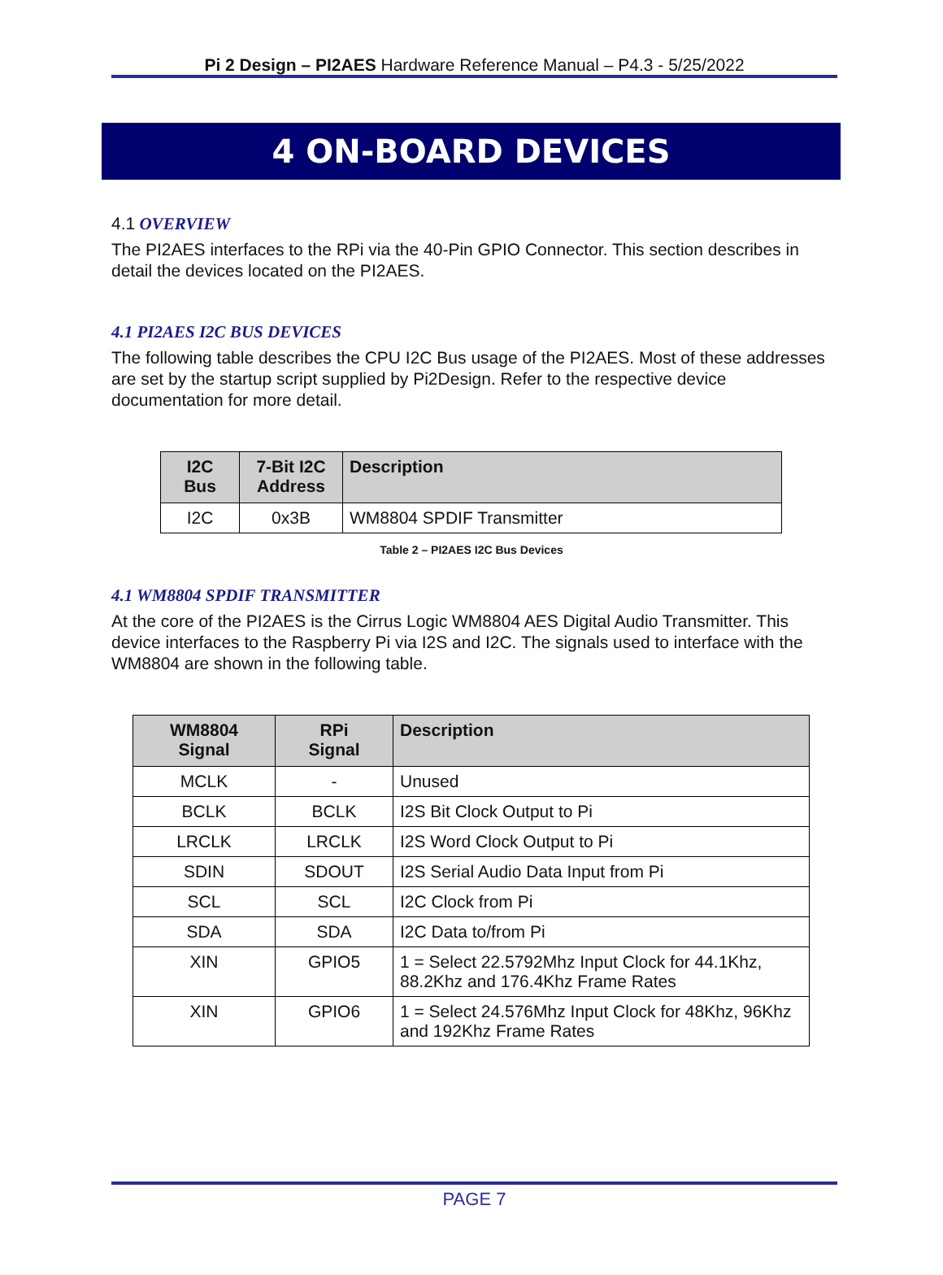Pi 2 Design – PI2AES Hardware Reference Manual – P4.3 - 5/25/2022
4 ON-BOARD DEVICES
4.1 OVERVIEW
The PI2AES interfaces to the RPi via the 40-Pin GPIO Connector. This section describes in detail the devices located on the PI2AES.
4.1 PI2AES I2C BUS DEVICES
The following table describes the CPU I2C Bus usage of the PI2AES. Most of these addresses are set by the startup script supplied by Pi2Design. Refer to the respective device documentation for more detail.
| I2C Bus | 7-Bit I2C Address | Description |
| --- | --- | --- |
| I2C | 0x3B | WM8804 SPDIF Transmitter |
Table 2 – PI2AES I2C Bus Devices
4.1 WM8804 SPDIF TRANSMITTER
At the core of the PI2AES is the Cirrus Logic WM8804 AES Digital Audio Transmitter. This device interfaces to the Raspberry Pi via I2S and I2C. The signals used to interface with the WM8804 are shown in the following table.
| WM8804 Signal | RPi Signal | Description |
| --- | --- | --- |
| MCLK | - | Unused |
| BCLK | BCLK | I2S Bit Clock Output to Pi |
| LRCLK | LRCLK | I2S Word Clock Output to Pi |
| SDIN | SDOUT | I2S Serial Audio Data Input from Pi |
| SCL | SCL | I2C Clock from Pi |
| SDA | SDA | I2C Data to/from Pi |
| XIN | GPIO5 | 1 = Select 22.5792Mhz Input Clock for 44.1Khz, 88.2Khz and 176.4Khz Frame Rates |
| XIN | GPIO6 | 1 = Select 24.576Mhz Input Clock for 48Khz, 96Khz and 192Khz Frame Rates |
PAGE 7